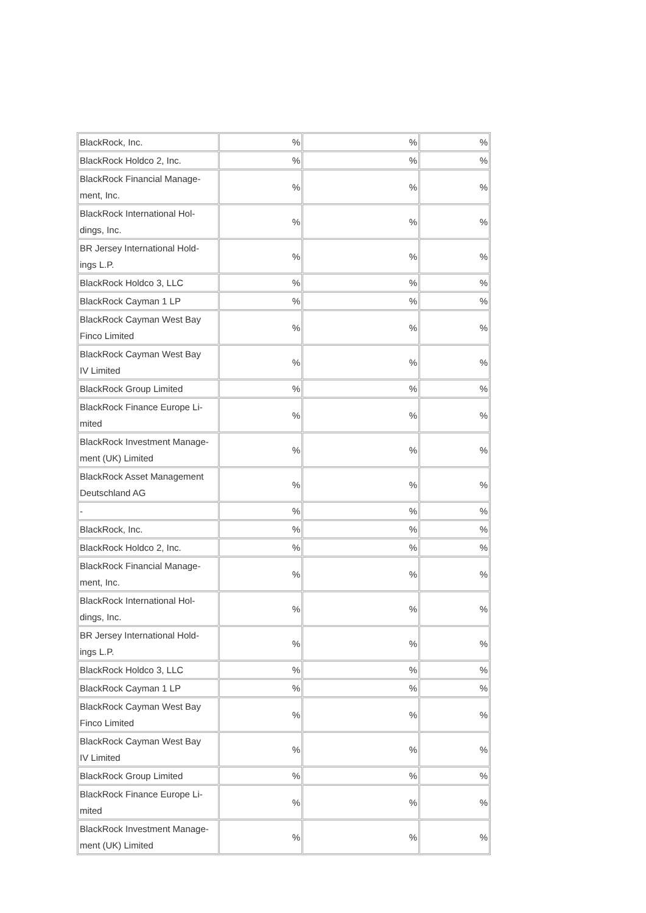| BlackRock, Inc. | % | % | % |
| BlackRock Holdco 2, Inc. | % | % | % |
| BlackRock Financial Manage- ment, Inc. | % | % | % |
| BlackRock International Hol- dings, Inc. | % | % | % |
| BR Jersey International Hold- ings L.P. | % | % | % |
| BlackRock Holdco 3, LLC | % | % | % |
| BlackRock Cayman 1 LP | % | % | % |
| BlackRock Cayman West Bay Finco Limited | % | % | % |
| BlackRock Cayman West Bay IV Limited | % | % | % |
| BlackRock Group Limited | % | % | % |
| BlackRock Finance Europe Li- mited | % | % | % |
| BlackRock Investment Manage- ment (UK) Limited | % | % | % |
| BlackRock Asset Management Deutschland AG | % | % | % |
| - | % | % | % |
| BlackRock, Inc. | % | % | % |
| BlackRock Holdco 2, Inc. | % | % | % |
| BlackRock Financial Manage- ment, Inc. | % | % | % |
| BlackRock International Hol- dings, Inc. | % | % | % |
| BR Jersey International Hold- ings L.P. | % | % | % |
| BlackRock Holdco 3, LLC | % | % | % |
| BlackRock Cayman 1 LP | % | % | % |
| BlackRock Cayman West Bay Finco Limited | % | % | % |
| BlackRock Cayman West Bay IV Limited | % | % | % |
| BlackRock Group Limited | % | % | % |
| BlackRock Finance Europe Li- mited | % | % | % |
| BlackRock Investment Manage- ment (UK) Limited | % | % | % |